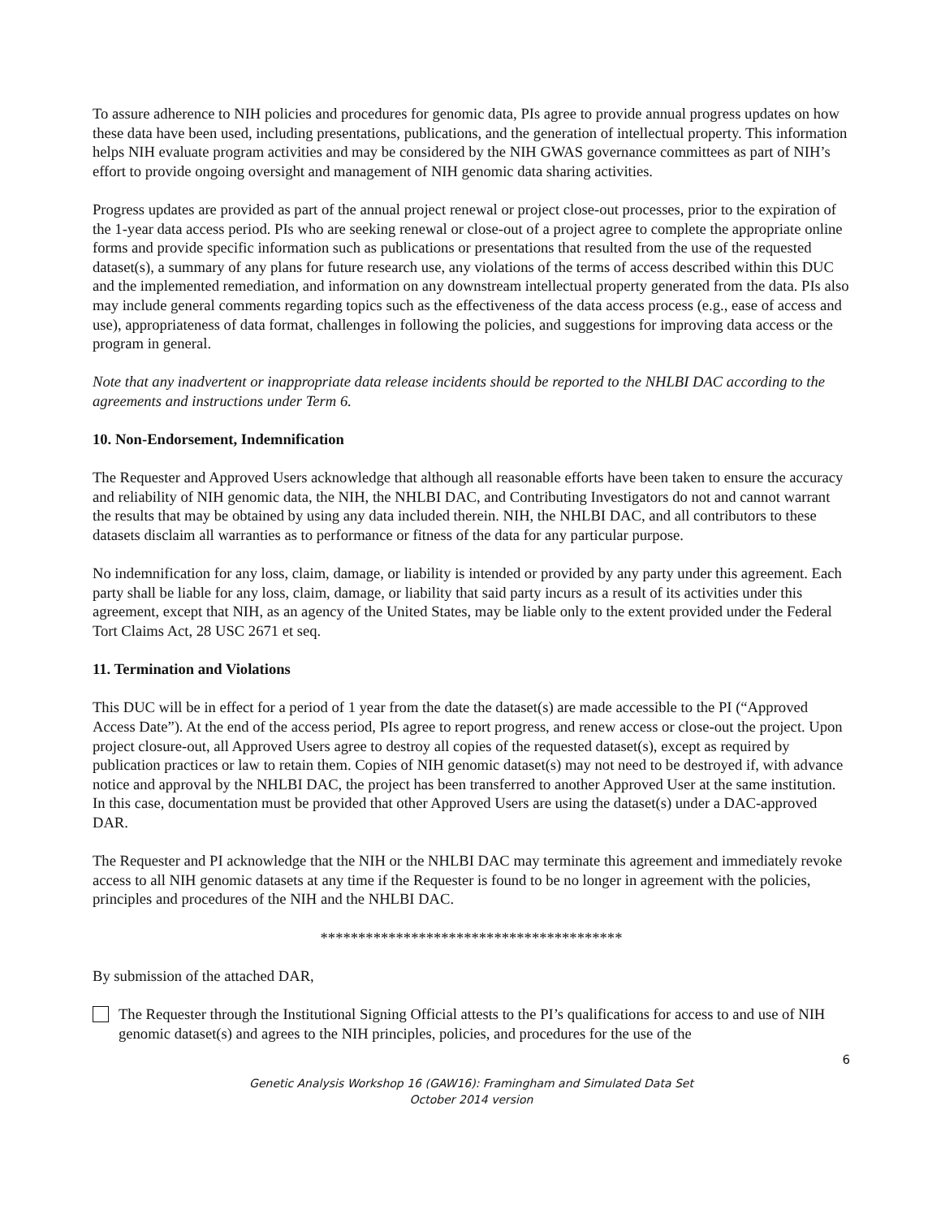To assure adherence to NIH policies and procedures for genomic data, PIs agree to provide annual progress updates on how these data have been used, including presentations, publications, and the generation of intellectual property. This information helps NIH evaluate program activities and may be considered by the NIH GWAS governance committees as part of NIH’s effort to provide ongoing oversight and management of NIH genomic data sharing activities.
Progress updates are provided as part of the annual project renewal or project close-out processes, prior to the expiration of the 1-year data access period. PIs who are seeking renewal or close-out of a project agree to complete the appropriate online forms and provide specific information such as publications or presentations that resulted from the use of the requested dataset(s), a summary of any plans for future research use, any violations of the terms of access described within this DUC and the implemented remediation, and information on any downstream intellectual property generated from the data. PIs also may include general comments regarding topics such as the effectiveness of the data access process (e.g., ease of access and use), appropriateness of data format, challenges in following the policies, and suggestions for improving data access or the program in general.
Note that any inadvertent or inappropriate data release incidents should be reported to the NHLBI DAC according to the agreements and instructions under Term 6.
10. Non-Endorsement, Indemnification
The Requester and Approved Users acknowledge that although all reasonable efforts have been taken to ensure the accuracy and reliability of NIH genomic data, the NIH, the NHLBI DAC, and Contributing Investigators do not and cannot warrant the results that may be obtained by using any data included therein. NIH, the NHLBI DAC, and all contributors to these datasets disclaim all warranties as to performance or fitness of the data for any particular purpose.
No indemnification for any loss, claim, damage, or liability is intended or provided by any party under this agreement. Each party shall be liable for any loss, claim, damage, or liability that said party incurs as a result of its activities under this agreement, except that NIH, as an agency of the United States, may be liable only to the extent provided under the Federal Tort Claims Act, 28 USC 2671 et seq.
11. Termination and Violations
This DUC will be in effect for a period of 1 year from the date the dataset(s) are made accessible to the PI (“Approved Access Date”). At the end of the access period, PIs agree to report progress, and renew access or close-out the project. Upon project closure-out, all Approved Users agree to destroy all copies of the requested dataset(s), except as required by publication practices or law to retain them. Copies of NIH genomic dataset(s) may not need to be destroyed if, with advance notice and approval by the NHLBI DAC, the project has been transferred to another Approved User at the same institution. In this case, documentation must be provided that other Approved Users are using the dataset(s) under a DAC-approved DAR.
The Requester and PI acknowledge that the NIH or the NHLBI DAC may terminate this agreement and immediately revoke access to all NIH genomic datasets at any time if the Requester is found to be no longer in agreement with the policies, principles and procedures of the NIH and the NHLBI DAC.
****************************************
By submission of the attached DAR,
The Requester through the Institutional Signing Official attests to the PI’s qualifications for access to and use of NIH genomic dataset(s) and agrees to the NIH principles, policies, and procedures for the use of the
6
Genetic Analysis Workshop 16 (GAW16): Framingham and Simulated Data Set
October 2014 version